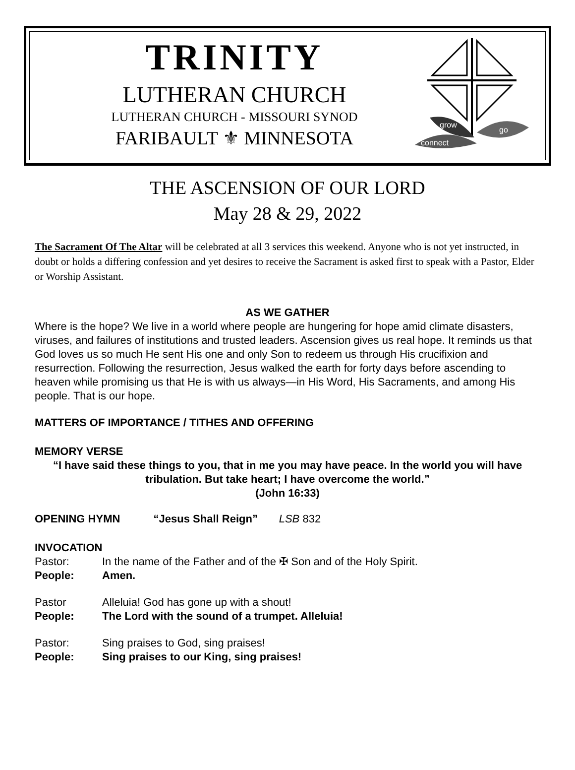TRINITY
LUTHERAN CHURCH
LUTHERAN CHURCH - MISSOURI SYNOD
FARIBAULT ⚜ MINNESOTA
grow
connect
go
THE ASCENSION OF OUR LORD
May 28 & 29, 2022
The Sacrament Of The Altar will be celebrated at all 3 services this weekend. Anyone who is not yet instructed, in doubt or holds a differing confession and yet desires to receive the Sacrament is asked first to speak with a Pastor, Elder or Worship Assistant.
AS WE GATHER
Where is the hope? We live in a world where people are hungering for hope amid climate disasters, viruses, and failures of institutions and trusted leaders. Ascension gives us real hope. It reminds us that God loves us so much He sent His one and only Son to redeem us through His crucifixion and resurrection. Following the resurrection, Jesus walked the earth for forty days before ascending to heaven while promising us that He is with us always—in His Word, His Sacraments, and among His people. That is our hope.
MATTERS OF IMPORTANCE / TITHES AND OFFERING
MEMORY VERSE
“I have said these things to you, that in me you may have peace. In the world you will have tribulation. But take heart; I have overcome the world.”
(John 16:33)
OPENING HYMN “Jesus Shall Reign” LSB 832
INVOCATION
Pastor: In the name of the Father and of the ✠ Son and of the Holy Spirit.
People: Amen.
Pastor Alleluia! God has gone up with a shout!
People: The Lord with the sound of a trumpet. Alleluia!
Pastor: Sing praises to God, sing praises!
People: Sing praises to our King, sing praises!